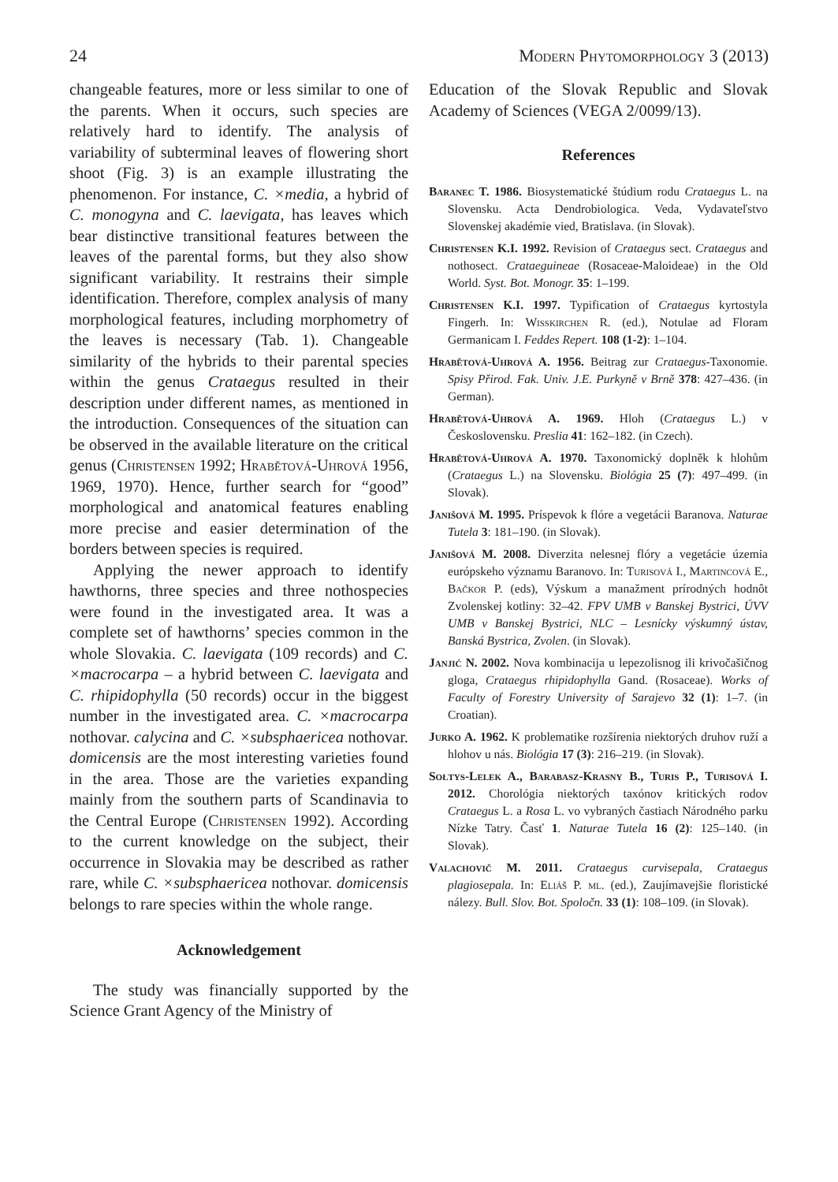24 Modern Phytomorphology 3 (2013)
changeable features, more or less similar to one of the parents. When it occurs, such species are relatively hard to identify. The analysis of variability of subterminal leaves of flowering short shoot (Fig. 3) is an example illustrating the phenomenon. For instance, C. ×media, a hybrid of C. monogyna and C. laevigata, has leaves which bear distinctive transitional features between the leaves of the parental forms, but they also show significant variability. It restrains their simple identification. Therefore, complex analysis of many morphological features, including morphometry of the leaves is necessary (Tab. 1). Changeable similarity of the hybrids to their parental species within the genus Crataegus resulted in their description under different names, as mentioned in the introduction. Consequences of the situation can be observed in the available literature on the critical genus (Christensen 1992; Hrabětová-Uhrová 1956, 1969, 1970). Hence, further search for “good” morphological and anatomical features enabling more precise and easier determination of the borders between species is required.
Applying the newer approach to identify hawthorns, three species and three nothospecies were found in the investigated area. It was a complete set of hawthorns’ species common in the whole Slovakia. C. laevigata (109 records) and C. ×macrocarpa – a hybrid between C. laevigata and C. rhipidophylla (50 records) occur in the biggest number in the investigated area. C. ×macrocarpa nothovar. calycina and C. ×subsphaericea nothovar. domicensis are the most interesting varieties found in the area. Those are the varieties expanding mainly from the southern parts of Scandinavia to the Central Europe (Christensen 1992). According to the current knowledge on the subject, their occurrence in Slovakia may be described as rather rare, while C. ×subsphaericea nothovar. domicensis belongs to rare species within the whole range.
Acknowledgement
The study was financially supported by the Science Grant Agency of the Ministry of
Education of the Slovak Republic and Slovak Academy of Sciences (VEGA 2/0099/13).
References
Baranec T. 1986. Biosystematické štúdium rodu Crataegus L. na Slovensku. Acta Dendrobiologica. Veda, Vydavateľstvo Slovenskej akadémie vied, Bratislava. (in Slovak).
Christensen K.I. 1992. Revision of Crataegus sect. Crataegus and nothosect. Crataeguineae (Rosaceae-Maloideae) in the Old World. Syst. Bot. Monogr. 35: 1–199.
Christensen K.I. 1997. Typification of Crataegus kyrtostyla Fingerh. In: Wisskirchen R. (ed.), Notulae ad Floram Germanicam I. Feddes Repert. 108 (1-2): 1–104.
Hrabětová-Uhrová A. 1956. Beitrag zur Crataegus-Taxonomie. Spisy Přirod. Fak. Univ. J.E. Purkyně v Brně 378: 427–436. (in German).
Hrabětová-Uhrová A. 1969. Hloh (Crataegus L.) v Československu. Preslia 41: 162–182. (in Czech).
Hrabětová-Uhrová A. 1970. Taxonomický doplněk k hlohům (Crataegus L.) na Slovensku. Biológia 25 (7): 497–499. (in Slovak).
Janišová M. 1995. Príspevok k flóre a vegetácii Baranova. Naturae Tutela 3: 181–190. (in Slovak).
Janišová M. 2008. Diverzita nelesnej flóry a vegetácie územia európskeho významu Baranovo. In: Turisová I., Martincová E., Bačkor P. (eds), Výskum a manažment prírodných hodnôt Zvolenskej kotliny: 32–42. FPV UMB v Banskej Bystrici, ÚVV UMB v Banskej Bystrici, NLC – Lesnícky výskumný ústav, Banská Bystrica, Zvolen. (in Slovak).
Janjić N. 2002. Nova kombinacija u lepezolisnog ili krivočašičnog gloga, Crataegus rhipidophylla Gand. (Rosaceae). Works of Faculty of Forestry University of Sarajevo 32 (1): 1–7. (in Croatian).
Jurko A. 1962. K problematike rozšírenia niektorých druhov ruží a hlohov u nás. Biológia 17 (3): 216–219. (in Slovak).
Sołtys-Lelek A., Barabasz-Krasny B., Turis P., Turisová I. 2012. Chorológia niektorých taxónov kritických rodov Crataegus L. a Rosa L. vo vybraných častiach Národného parku Nízke Tatry. Časť 1. Naturae Tutela 16 (2): 125–140. (in Slovak).
Valachovič M. 2011. Crataegus curvisepala, Crataegus plagiosepala. In: Eliáš P. ml. (ed.), Zaujímavejšie floristické nálezy. Bull. Slov. Bot. Spoločn. 33 (1): 108–109. (in Slovak).